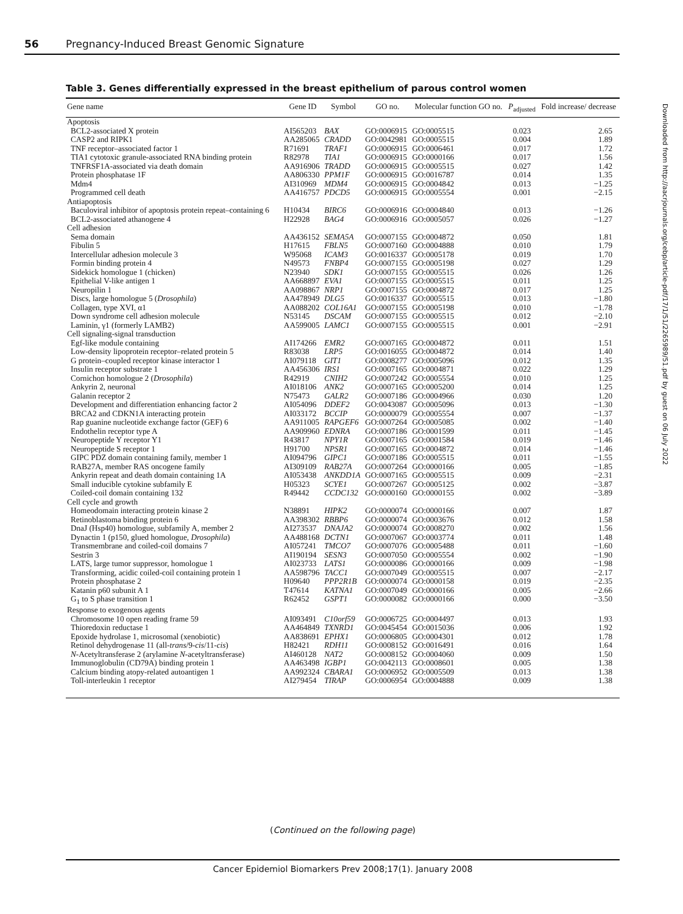56 Pregnancy-Induced Breast Genomic Signature
Table 3. Genes differentially expressed in the breast epithelium of parous control women
| Gene name | Gene ID | Symbol | GO no. | Molecular function GO no. | P<sub>adjusted</sub> | Fold increase/ decrease |
| --- | --- | --- | --- | --- | --- | --- |
| Apoptosis | | | | | | |
| BCL2-associated X protein | AI565203 | BAX | GO:0006915 | GO:0005515 | 0.023 | 2.65 |
| CASP2 and RIPK1 | AA285065 | CRADD | GO:0042981 | GO:0005515 | 0.004 | 1.89 |
| TNF receptor–associated factor 1 | R71691 | TRAF1 | GO:0006915 | GO:0006461 | 0.017 | 1.72 |
| TIA1 cytotoxic granule-associated RNA binding protein | R82978 | TIA1 | GO:0006915 | GO:0000166 | 0.017 | 1.56 |
| TNFRSF1A-associated via death domain | AA916906 | TRADD | GO:0006915 | GO:0005515 | 0.027 | 1.42 |
| Protein phosphatase 1F | AA806330 | PPM1F | GO:0006915 | GO:0016787 | 0.014 | 1.35 |
| Mdm4 | AI310969 | MDM4 | GO:0006915 | GO:0004842 | 0.013 | −1.25 |
| Programmed cell death | AA416757 | PDCD5 | GO:0006915 | GO:0005554 | 0.001 | −2.15 |
| Antiapoptosis | | | | | | |
| Baculoviral inhibitor of apoptosis protein repeat–containing 6 | H10434 | BIRC6 | GO:0006916 | GO:0004840 | 0.013 | −1.26 |
| BCL2-associated athanogene 4 | H22928 | BAG4 | GO:0006916 | GO:0005057 | 0.026 | −1.27 |
| Cell adhesion | | | | | | |
| Sema domain | AA436152 | SEMA5A | GO:0007155 | GO:0004872 | 0.050 | 1.81 |
| Fibulin 5 | H17615 | FBLN5 | GO:0007160 | GO:0004888 | 0.010 | 1.79 |
| Intercellular adhesion molecule 3 | W95068 | ICAM3 | GO:0016337 | GO:0005178 | 0.019 | 1.70 |
| Formin binding protein 4 | N49573 | FNBP4 | GO:0007155 | GO:0005198 | 0.027 | 1.29 |
| Sidekick homologue 1 (chicken) | N23940 | SDK1 | GO:0007155 | GO:0005515 | 0.026 | 1.26 |
| Epithelial V-like antigen 1 | AA668897 | EVA1 | GO:0007155 | GO:0005515 | 0.011 | 1.25 |
| Neuropilin 1 | AA098867 | NRP1 | GO:0007155 | GO:0004872 | 0.017 | 1.25 |
| Discs, large homologue 5 ( Drosophila ) | AA478949 | DLG5 | GO:0016337 | GO:0005515 | 0.013 | −1.80 |
| Collagen, type XVI, α1 | AA088202 | COL16A1 | GO:0007155 | GO:0005198 | 0.010 | −1.78 |
| Down syndrome cell adhesion molecule | N53145 | DSCAM | GO:0007155 | GO:0005515 | 0.012 | −2.10 |
| Laminin, γ1 (formerly LAMB2) | AA599005 | LAMC1 | GO:0007155 | GO:0005515 | 0.001 | −2.91 |
| Cell signaling-signal transduction | | | | | | |
| Egf-like module containing | AI174266 | EMR2 | GO:0007165 | GO:0004872 | 0.011 | 1.51 |
| Low-density lipoprotein receptor–related protein 5 | R83038 | LRP5 | GO:0016055 | GO:0004872 | 0.014 | 1.40 |
| G protein–coupled receptor kinase interactor 1 | AI079118 | GIT1 | GO:0008277 | GO:0005096 | 0.012 | 1.35 |
| Insulin receptor substrate 1 | AA456306 | IRS1 | GO:0007165 | GO:0004871 | 0.022 | 1.29 |
| Cornichon homologue 2 ( Drosophila ) | R42919 | CNIH2 | GO:0007242 | GO:0005554 | 0.010 | 1.25 |
| Ankyrin 2, neuronal | AI018106 | ANK2 | GO:0007165 | GO:0005200 | 0.014 | 1.25 |
| Galanin receptor 2 | N75473 | GALR2 | GO:0007186 | GO:0004966 | 0.030 | 1.20 |
| Development and differentiation enhancing factor 2 | AI054096 | DDEF2 | GO:0043087 | GO:0005096 | 0.013 | −1.30 |
| BRCA2 and CDKN1A interacting protein | AI033172 | BCCIP | GO:0000079 | GO:0005554 | 0.007 | −1.37 |
| Rap guanine nucleotide exchange factor (GEF) 6 | AA911005 | RAPGEF6 | GO:0007264 | GO:0005085 | 0.002 | −1.40 |
| Endothelin receptor type A | AA909960 | EDNRA | GO:0007186 | GO:0001599 | 0.011 | −1.45 |
| Neuropeptide Y receptor Y1 | R43817 | NPY1R | GO:0007165 | GO:0001584 | 0.019 | −1.46 |
| Neuropeptide S receptor 1 | H91700 | NPSR1 | GO:0007165 | GO:0004872 | 0.014 | −1.46 |
| GIPC PDZ domain containing family, member 1 | AI094796 | GIPC1 | GO:0007186 | GO:0005515 | 0.011 | −1.55 |
| RAB27A, member RAS oncogene family | AI309109 | RAB27A | GO:0007264 | GO:0000166 | 0.005 | −1.85 |
| Ankyrin repeat and death domain containing 1A | AI053438 | ANKDD1A | GO:0007165 | GO:0005515 | 0.009 | −2.31 |
| Small inducible cytokine subfamily E | H05323 | SCYE1 | GO:0007267 | GO:0005125 | 0.002 | −3.87 |
| Coiled-coil domain containing 132 | R49442 | CCDC132 | GO:0000160 | GO:0000155 | 0.002 | −3.89 |
| Cell cycle and growth | | | | | | |
| Homeodomain interacting protein kinase 2 | N38891 | HIPK2 | GO:0000074 | GO:0000166 | 0.007 | 1.87 |
| Retinoblastoma binding protein 6 | AA398302 | RBBP6 | GO:0000074 | GO:0003676 | 0.012 | 1.58 |
| DnaJ (Hsp40) homologue, subfamily A, member 2 | AI273537 | DNAJA2 | GO:0000074 | GO:0008270 | 0.002 | 1.56 |
| Dynactin 1 (p150, glued homologue, Drosophila ) | AA488168 | DCTN1 | GO:0007067 | GO:0003774 | 0.011 | 1.48 |
| Transmembrane and coiled-coil domains 7 | AI057241 | TMCO7 | GO:0007076 | GO:0005488 | 0.011 | −1.60 |
| Sestrin 3 | AI190194 | SESN3 | GO:0007050 | GO:0005554 | 0.002 | −1.90 |
| LATS, large tumor suppressor, homologue 1 | AI023733 | LATS1 | GO:0000086 | GO:0000166 | 0.009 | −1.98 |
| Transforming, acidic coiled-coil containing protein 1 | AA598796 | TACC1 | GO:0007049 | GO:0005515 | 0.007 | −2.17 |
| Protein phosphatase 2 | H09640 | PPP2R1B | GO:0000074 | GO:0000158 | 0.019 | −2.35 |
| Katanin p60 subunit A 1 | T47614 | KATNA1 | GO:0007049 | GO:0000166 | 0.005 | −2.66 |
| G<sub>1</sub> to S phase transition 1 | R62452 | GSPT1 | GO:0000082 | GO:0000166 | 0.000 | −3.50 |
| Response to exogenous agents | | | | | | |
| Chromosome 10 open reading frame 59 | AI093491 | C10orf59 | GO:0006725 | GO:0004497 | 0.013 | 1.93 |
| Thioredoxin reductase 1 | AA464849 | TXNRD1 | GO:0045454 | GO:0015036 | 0.006 | 1.92 |
| Epoxide hydrolase 1, microsomal (xenobiotic) | AA838691 | EPHX1 | GO:0006805 | GO:0004301 | 0.012 | 1.78 |
| Retinol dehydrogenase 11 (all- trans /9- cis /11- cis ) | H82421 | RDH11 | GO:0008152 | GO:0016491 | 0.016 | 1.64 |
| N -Acetyltransferase 2 (arylamine N -acetyltransferase) | AI460128 | NAT2 | GO:0008152 | GO:0004060 | 0.009 | 1.50 |
| Immunoglobulin (CD79A) binding protein 1 | AA463498 | IGBP1 | GO:0042113 | GO:0008601 | 0.005 | 1.38 |
| Calcium binding atopy-related autoantigen 1 | AA992324 | CBARA1 | GO:0006952 | GO:0005509 | 0.013 | 1.38 |
| Toll-interleukin 1 receptor | AI279454 | TIRAP | GO:0006954 | GO:0004888 | 0.009 | 1.38 |
(Continued on the following page)
Cancer Epidemiol Biomarkers Prev 2008;17(1). January 2008
Downloaded from http://aacrjournals.org/cebp/article-pdf/17/1/51/2265989/51.pdf by guest on 06 July 2022